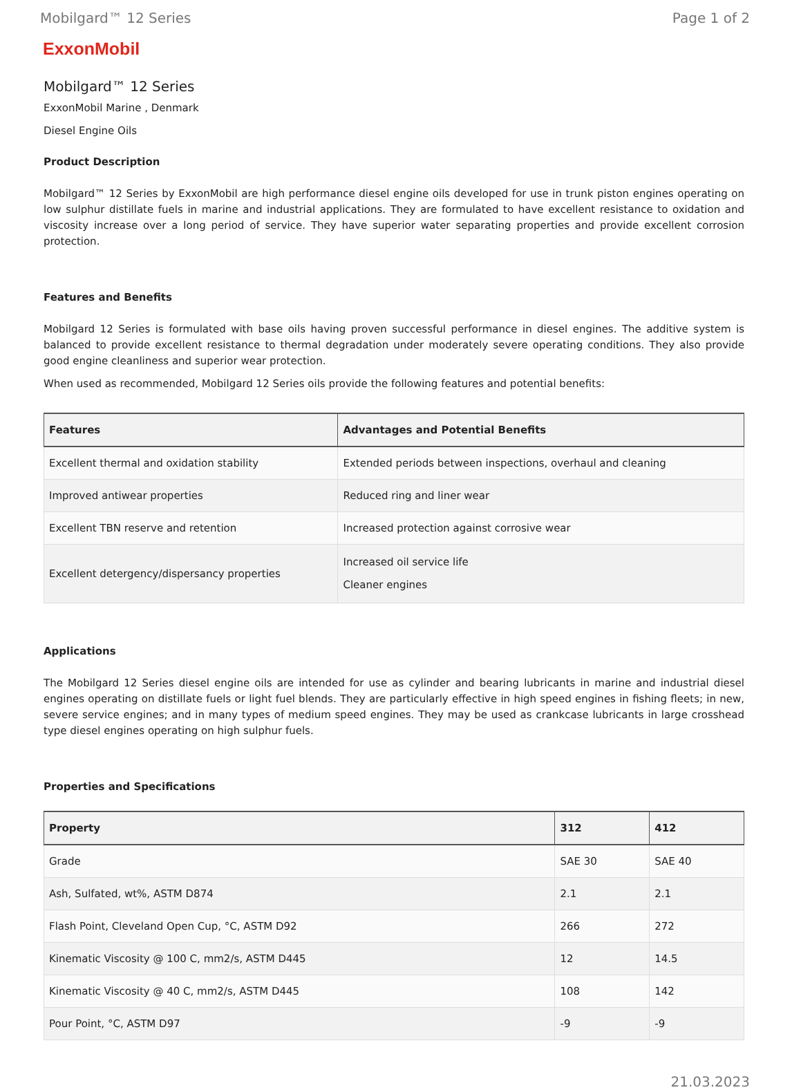Mobilgard™ 12 Series Page 1 of 2
ExxonMobil
Mobilgard™ 12 Series
ExxonMobil Marine , Denmark
Diesel Engine Oils
Product Description
Mobilgard™ 12 Series by ExxonMobil are high performance diesel engine oils developed for use in trunk piston engines operating on low sulphur distillate fuels in marine and industrial applications. They are formulated to have excellent resistance to oxidation and viscosity increase over a long period of service. They have superior water separating properties and provide excellent corrosion protection.
Features and Benefits
Mobilgard 12 Series is formulated with base oils having proven successful performance in diesel engines. The additive system is balanced to provide excellent resistance to thermal degradation under moderately severe operating conditions. They also provide good engine cleanliness and superior wear protection.
When used as recommended, Mobilgard 12 Series oils provide the following features and potential benefits:
| Features | Advantages and Potential Benefits |
| --- | --- |
| Excellent thermal and oxidation stability | Extended periods between inspections, overhaul and cleaning |
| Improved antiwear properties | Reduced ring and liner wear |
| Excellent TBN reserve and retention | Increased protection against corrosive wear |
| Excellent detergency/dispersancy properties | Increased oil service life Cleaner engines |
Applications
The Mobilgard 12 Series diesel engine oils are intended for use as cylinder and bearing lubricants in marine and industrial diesel engines operating on distillate fuels or light fuel blends. They are particularly effective in high speed engines in fishing fleets; in new, severe service engines; and in many types of medium speed engines. They may be used as crankcase lubricants in large crosshead type diesel engines operating on high sulphur fuels.
Properties and Specifications
| Property | 312 | 412 |
| --- | --- | --- |
| Grade | SAE 30 | SAE 40 |
| Ash, Sulfated, wt%, ASTM D874 | 2.1 | 2.1 |
| Flash Point, Cleveland Open Cup, °C, ASTM D92 | 266 | 272 |
| Kinematic Viscosity @ 100 C, mm2/s, ASTM D445 | 12 | 14.5 |
| Kinematic Viscosity @ 40 C, mm2/s, ASTM D445 | 108 | 142 |
| Pour Point, °C, ASTM D97 | -9 | -9 |
21.03.2023